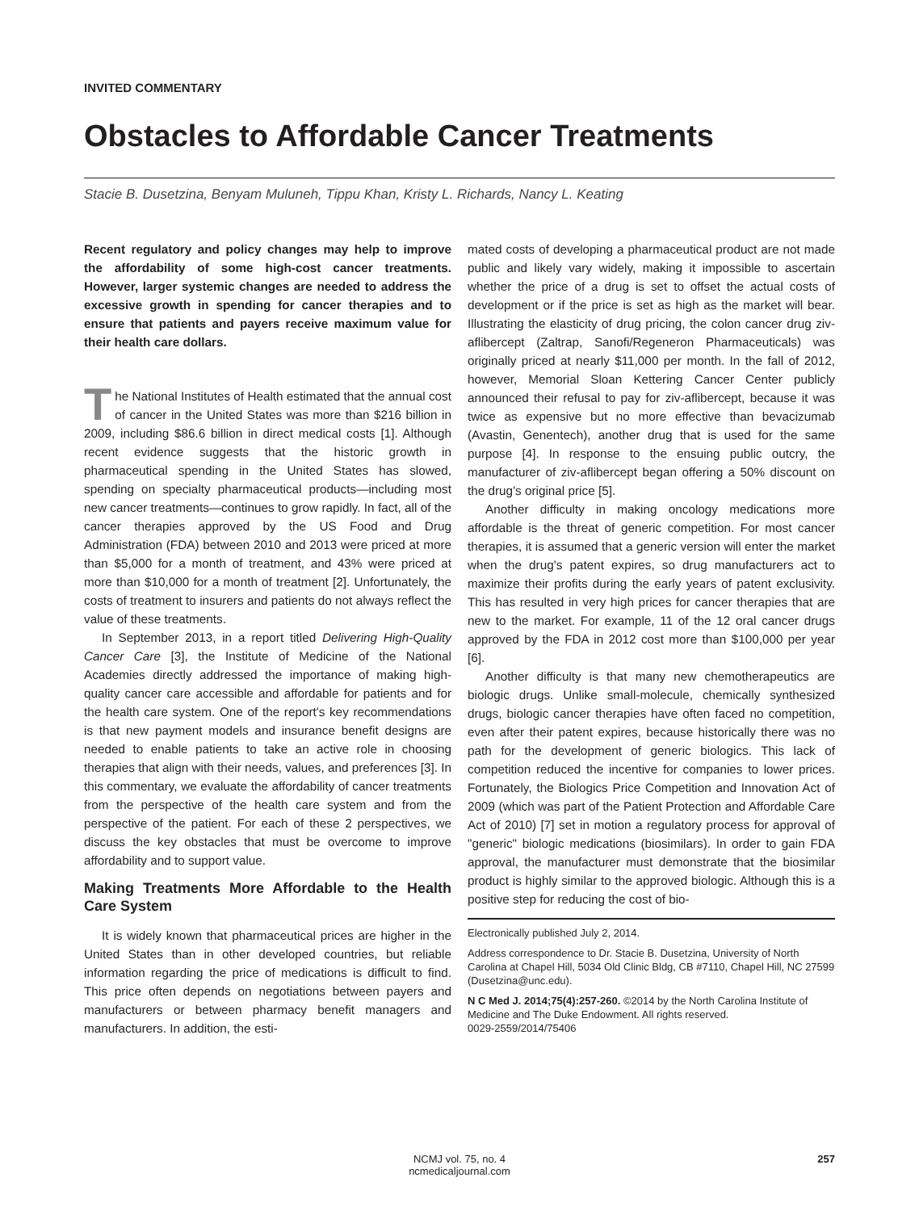INVITED COMMENTARY
Obstacles to Affordable Cancer Treatments
Stacie B. Dusetzina, Benyam Muluneh, Tippu Khan, Kristy L. Richards, Nancy L. Keating
Recent regulatory and policy changes may help to improve the affordability of some high-cost cancer treatments. However, larger systemic changes are needed to address the excessive growth in spending for cancer therapies and to ensure that patients and payers receive maximum value for their health care dollars.
The National Institutes of Health estimated that the annual cost of cancer in the United States was more than $216 billion in 2009, including $86.6 billion in direct medical costs [1]. Although recent evidence suggests that the historic growth in pharmaceutical spending in the United States has slowed, spending on specialty pharmaceutical products—including most new cancer treatments—continues to grow rapidly. In fact, all of the cancer therapies approved by the US Food and Drug Administration (FDA) between 2010 and 2013 were priced at more than $5,000 for a month of treatment, and 43% were priced at more than $10,000 for a month of treatment [2]. Unfortunately, the costs of treatment to insurers and patients do not always reflect the value of these treatments.
In September 2013, in a report titled Delivering High-Quality Cancer Care [3], the Institute of Medicine of the National Academies directly addressed the importance of making high-quality cancer care accessible and affordable for patients and for the health care system. One of the report's key recommendations is that new payment models and insurance benefit designs are needed to enable patients to take an active role in choosing therapies that align with their needs, values, and preferences [3]. In this commentary, we evaluate the affordability of cancer treatments from the perspective of the health care system and from the perspective of the patient. For each of these 2 perspectives, we discuss the key obstacles that must be overcome to improve affordability and to support value.
Making Treatments More Affordable to the Health Care System
It is widely known that pharmaceutical prices are higher in the United States than in other developed countries, but reliable information regarding the price of medications is difficult to find. This price often depends on negotiations between payers and manufacturers or between pharmacy benefit managers and manufacturers. In addition, the esti-
mated costs of developing a pharmaceutical product are not made public and likely vary widely, making it impossible to ascertain whether the price of a drug is set to offset the actual costs of development or if the price is set as high as the market will bear. Illustrating the elasticity of drug pricing, the colon cancer drug ziv-aflibercept (Zaltrap, Sanofi/Regeneron Pharmaceuticals) was originally priced at nearly $11,000 per month. In the fall of 2012, however, Memorial Sloan Kettering Cancer Center publicly announced their refusal to pay for ziv-aflibercept, because it was twice as expensive but no more effective than bevacizumab (Avastin, Genentech), another drug that is used for the same purpose [4]. In response to the ensuing public outcry, the manufacturer of ziv-aflibercept began offering a 50% discount on the drug's original price [5].
Another difficulty in making oncology medications more affordable is the threat of generic competition. For most cancer therapies, it is assumed that a generic version will enter the market when the drug's patent expires, so drug manufacturers act to maximize their profits during the early years of patent exclusivity. This has resulted in very high prices for cancer therapies that are new to the market. For example, 11 of the 12 oral cancer drugs approved by the FDA in 2012 cost more than $100,000 per year [6].
Another difficulty is that many new chemotherapeutics are biologic drugs. Unlike small-molecule, chemically synthesized drugs, biologic cancer therapies have often faced no competition, even after their patent expires, because historically there was no path for the development of generic biologics. This lack of competition reduced the incentive for companies to lower prices. Fortunately, the Biologics Price Competition and Innovation Act of 2009 (which was part of the Patient Protection and Affordable Care Act of 2010) [7] set in motion a regulatory process for approval of "generic" biologic medications (biosimilars). In order to gain FDA approval, the manufacturer must demonstrate that the biosimilar product is highly similar to the approved biologic. Although this is a positive step for reducing the cost of bio-
Electronically published July 2, 2014.
Address correspondence to Dr. Stacie B. Dusetzina, University of North Carolina at Chapel Hill, 5034 Old Clinic Bldg, CB #7110, Chapel Hill, NC 27599 (Dusetzina@unc.edu).
N C Med J. 2014;75(4):257-260. ©2014 by the North Carolina Institute of Medicine and The Duke Endowment. All rights reserved.
0029-2559/2014/75406
NCMJ vol. 75, no. 4
ncmedicaljournal.com
257